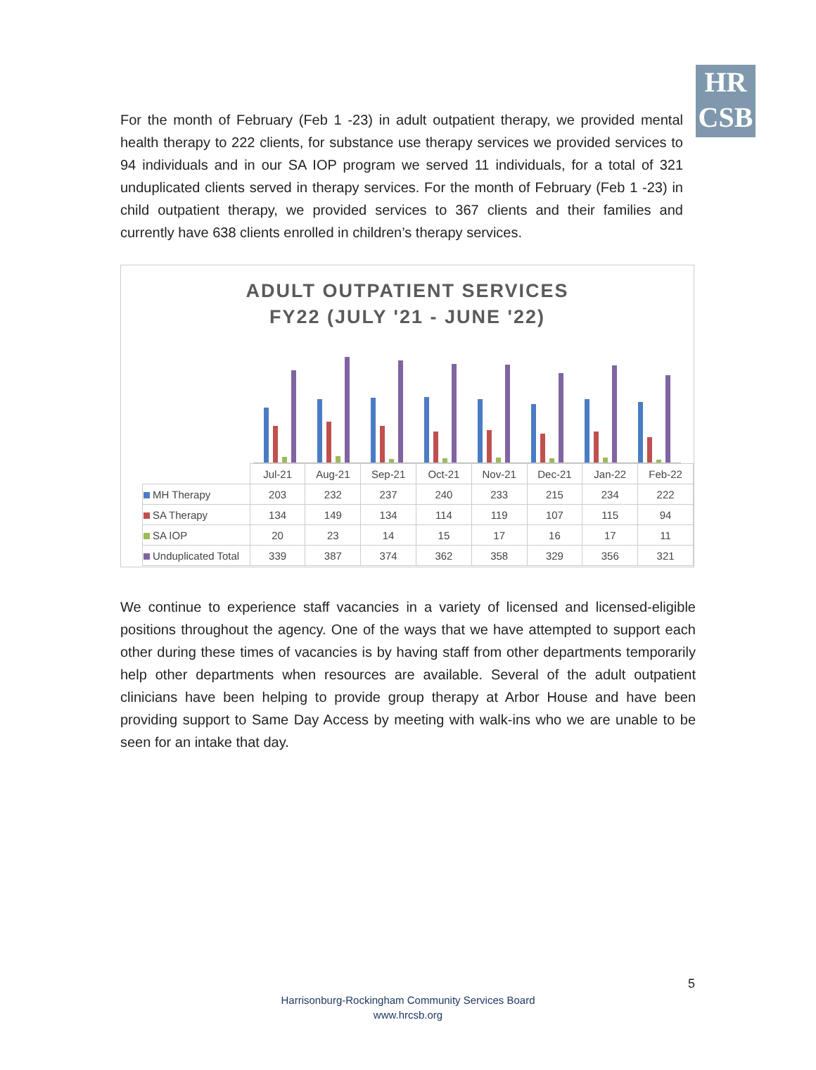HR
CSB
For the month of February (Feb 1 -23) in adult outpatient therapy, we provided mental health therapy to 222 clients, for substance use therapy services we provided services to 94 individuals and in our SA IOP program we served 11 individuals, for a total of 321 unduplicated clients served in therapy services. For the month of February (Feb 1 -23) in child outpatient therapy, we provided services to 367 clients and their families and currently have 638 clients enrolled in children’s therapy services.
ADULT OUTPATIENT SERVICES
FY22 (JULY '21 - JUNE '22)
| | Jul-21 | Aug-21 | Sep-21 | Oct-21 | Nov-21 | Dec-21 | Jan-22 | Feb-22 |
| --- | --- | --- | --- | --- | --- | --- | --- | --- |
| MH Therapy | 203 | 232 | 237 | 240 | 233 | 215 | 234 | 222 |
| SA Therapy | 134 | 149 | 134 | 114 | 119 | 107 | 115 | 94 |
| SA IOP | 20 | 23 | 14 | 15 | 17 | 16 | 17 | 11 |
| Unduplicated Total | 339 | 387 | 374 | 362 | 358 | 329 | 356 | 321 |
We continue to experience staff vacancies in a variety of licensed and licensed-eligible positions throughout the agency. One of the ways that we have attempted to support each other during these times of vacancies is by having staff from other departments temporarily help other departments when resources are available. Several of the adult outpatient clinicians have been helping to provide group therapy at Arbor House and have been providing support to Same Day Access by meeting with walk-ins who we are unable to be seen for an intake that day.
5
Harrisonburg-Rockingham Community Services Board
www.hrcsb.org